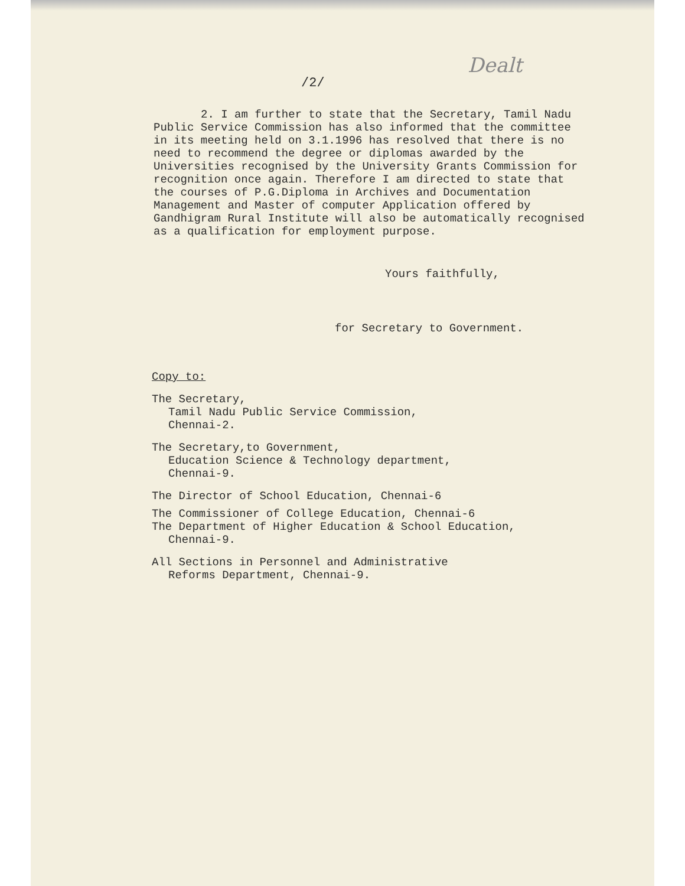Dealt
/2/
2. I am further to state that the Secretary, Tamil Nadu Public Service Commission has also informed that the committee in its meeting held on 3.1.1996 has resolved that there is no need to recommend the degree or diplomas awarded by the Universities recognised by the University Grants Commission for recognition once again. Therefore I am directed to state that the courses of P.G.Diploma in Archives and Documentation Management and Master of computer Application offered by Gandhigram Rural Institute will also be automatically recognised as a qualification for employment purpose.
Yours faithfully,
for Secretary to Government.
Copy to:
The Secretary,
Tamil Nadu Public Service Commission,
Chennai-2.
The Secretary,to Government,
Education Science & Technology department,
Chennai-9.
The Director of School Education, Chennai-6
The Commissioner of College Education, Chennai-6
The Department of Higher Education & School Education,
Chennai-9.
All Sections in Personnel and Administrative
Reforms Department, Chennai-9.